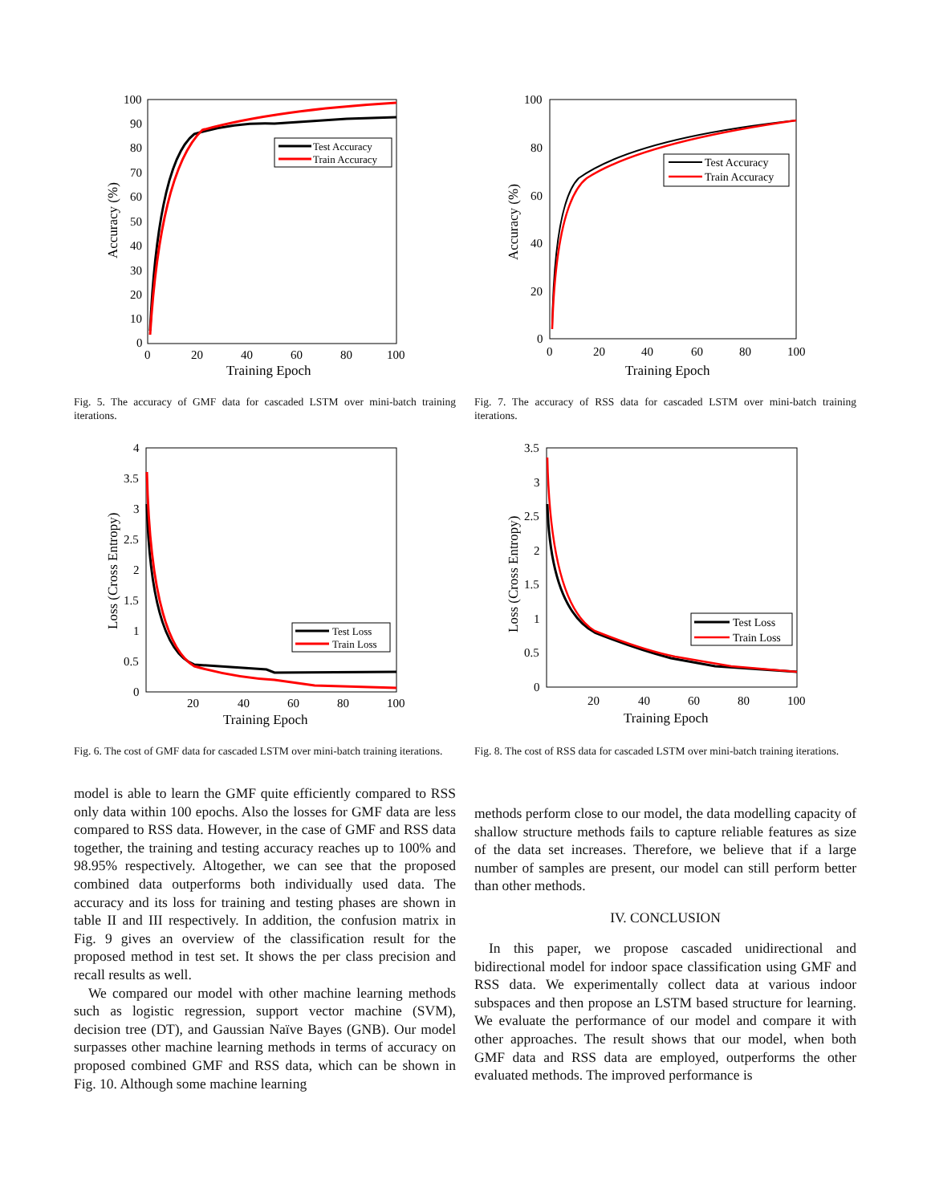100
90
80
70
60
50
40
30
20
10
0
0
20
40
60
80
100
Training Epoch
Accuracy (%)
Test Accuracy
Train Accuracy
Fig. 5. The accuracy of GMF data for cascaded LSTM over mini-batch training iterations.
100
80
60
40
20
0
0
20
40
60
80
100
Training Epoch
Accuracy (%)
Test Accuracy
Train Accuracy
Fig. 7. The accuracy of RSS data for cascaded LSTM over mini-batch training iterations.
4
3.5
3
2.5
2
1.5
1
0.5
0
20
40
60
80
100
Training Epoch
Loss (Cross Entropy)
Test Loss
Train Loss
Fig. 6. The cost of GMF data for cascaded LSTM over mini-batch training iterations.
3.5
3
2.5
2
1.5
1
0.5
0
20
40
60
80
100
Training Epoch
Loss (Cross Entropy)
Test Loss
Train Loss
Fig. 8. The cost of RSS data for cascaded LSTM over mini-batch training iterations.
model is able to learn the GMF quite efficiently compared to RSS only data within 100 epochs. Also the losses for GMF data are less compared to RSS data. However, in the case of GMF and RSS data together, the training and testing accuracy reaches up to 100% and 98.95% respectively. Altogether, we can see that the proposed combined data outperforms both individually used data. The accuracy and its loss for training and testing phases are shown in table II and III respectively. In addition, the confusion matrix in Fig. 9 gives an overview of the classification result for the proposed method in test set. It shows the per class precision and recall results as well.
We compared our model with other machine learning methods such as logistic regression, support vector machine (SVM), decision tree (DT), and Gaussian Naïve Bayes (GNB). Our model surpasses other machine learning methods in terms of accuracy on proposed combined GMF and RSS data, which can be shown in Fig. 10. Although some machine learning
methods perform close to our model, the data modelling capacity of shallow structure methods fails to capture reliable features as size of the data set increases. Therefore, we believe that if a large number of samples are present, our model can still perform better than other methods.
IV. CONCLUSION
In this paper, we propose cascaded unidirectional and bidirectional model for indoor space classification using GMF and RSS data. We experimentally collect data at various indoor subspaces and then propose an LSTM based structure for learning. We evaluate the performance of our model and compare it with other approaches. The result shows that our model, when both GMF data and RSS data are employed, outperforms the other evaluated methods. The improved performance is